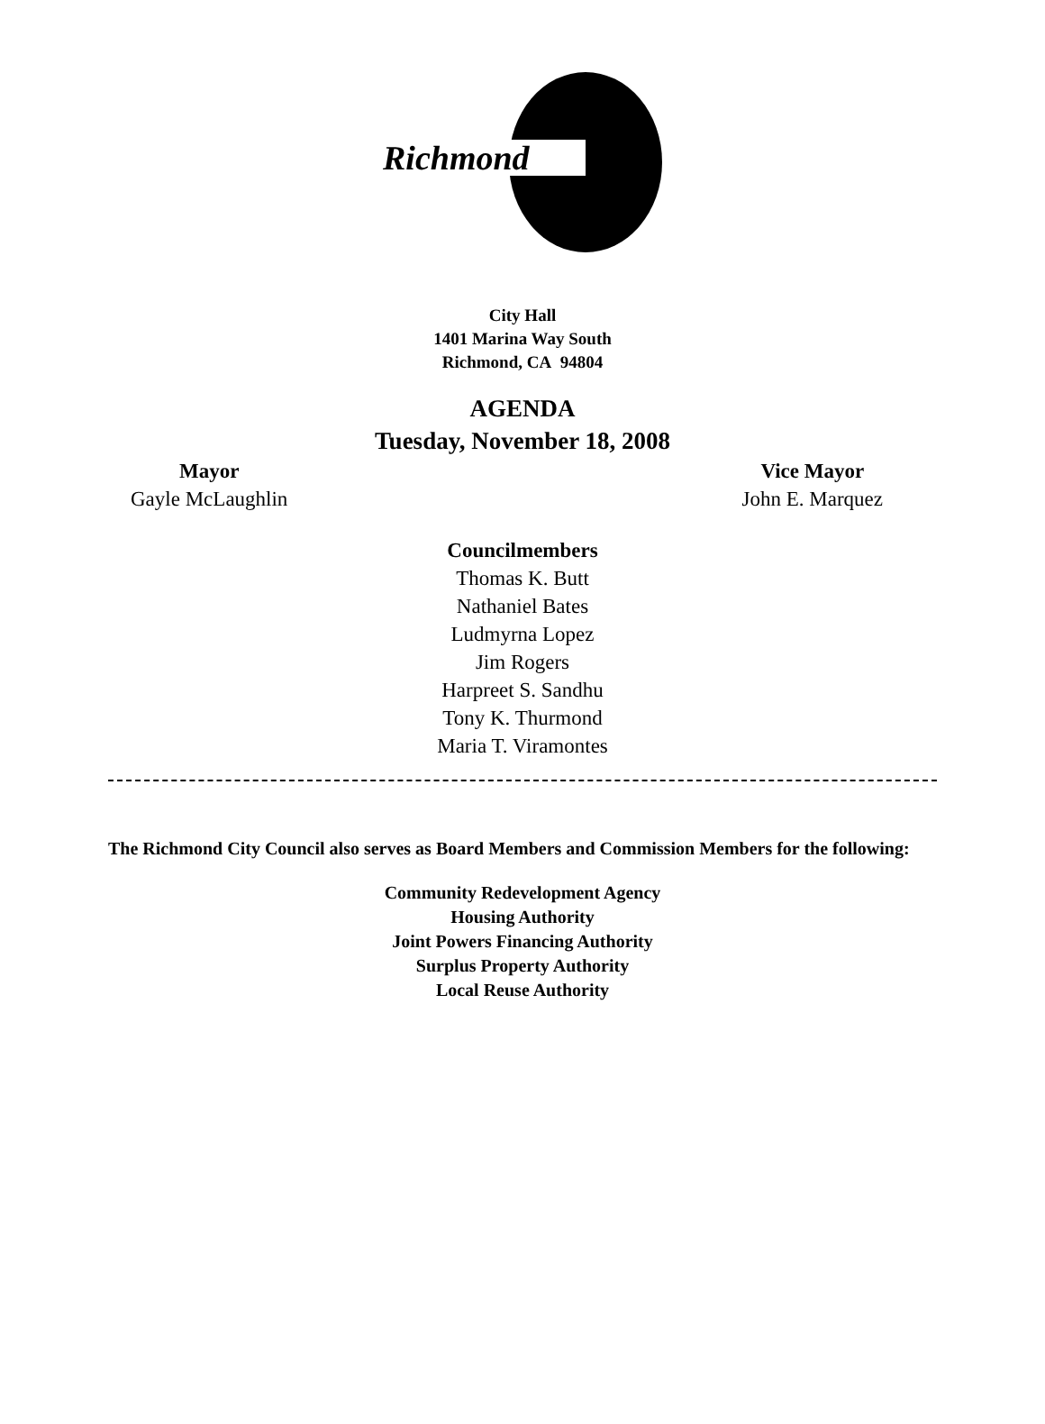Richmond
City Hall
1401 Marina Way South
Richmond, CA 94804
AGENDA
Tuesday, November 18, 2008
Mayor
Gayle McLaughlin
Vice Mayor
John E. Marquez
Councilmembers
Thomas K. Butt
Nathaniel Bates
Ludmyrna Lopez
Jim Rogers
Harpreet S. Sandhu
Tony K. Thurmond
Maria T. Viramontes
The Richmond City Council also serves as Board Members and Commission Members for the following:
Community Redevelopment Agency
Housing Authority
Joint Powers Financing Authority
Surplus Property Authority
Local Reuse Authority